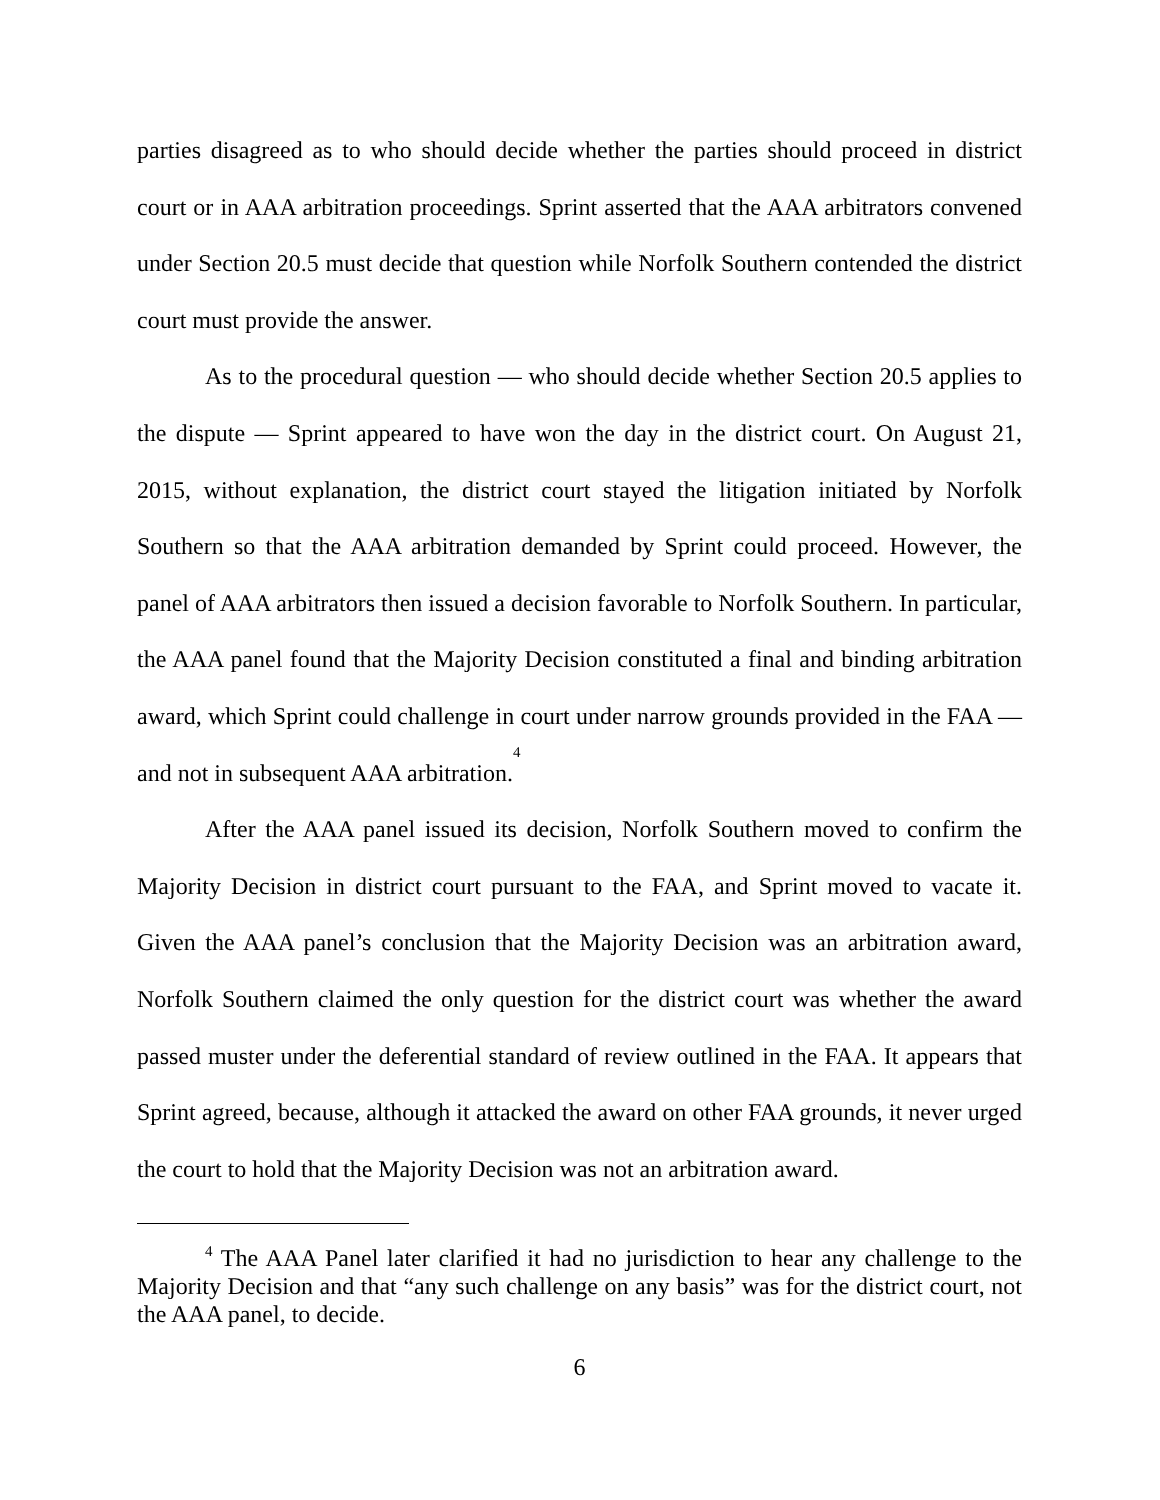parties disagreed as to who should decide whether the parties should proceed in district court or in AAA arbitration proceedings. Sprint asserted that the AAA arbitrators convened under Section 20.5 must decide that question while Norfolk Southern contended the district court must provide the answer.
As to the procedural question — who should decide whether Section 20.5 applies to the dispute — Sprint appeared to have won the day in the district court. On August 21, 2015, without explanation, the district court stayed the litigation initiated by Norfolk Southern so that the AAA arbitration demanded by Sprint could proceed. However, the panel of AAA arbitrators then issued a decision favorable to Norfolk Southern. In particular, the AAA panel found that the Majority Decision constituted a final and binding arbitration award, which Sprint could challenge in court under narrow grounds provided in the FAA — and not in subsequent AAA arbitration.<sup>4</sup>
After the AAA panel issued its decision, Norfolk Southern moved to confirm the Majority Decision in district court pursuant to the FAA, and Sprint moved to vacate it. Given the AAA panel’s conclusion that the Majority Decision was an arbitration award, Norfolk Southern claimed the only question for the district court was whether the award passed muster under the deferential standard of review outlined in the FAA. It appears that Sprint agreed, because, although it attacked the award on other FAA grounds, it never urged the court to hold that the Majority Decision was not an arbitration award.
<sup>4</sup> The AAA Panel later clarified it had no jurisdiction to hear any challenge to the Majority Decision and that “any such challenge on any basis” was for the district court, not the AAA panel, to decide.
6